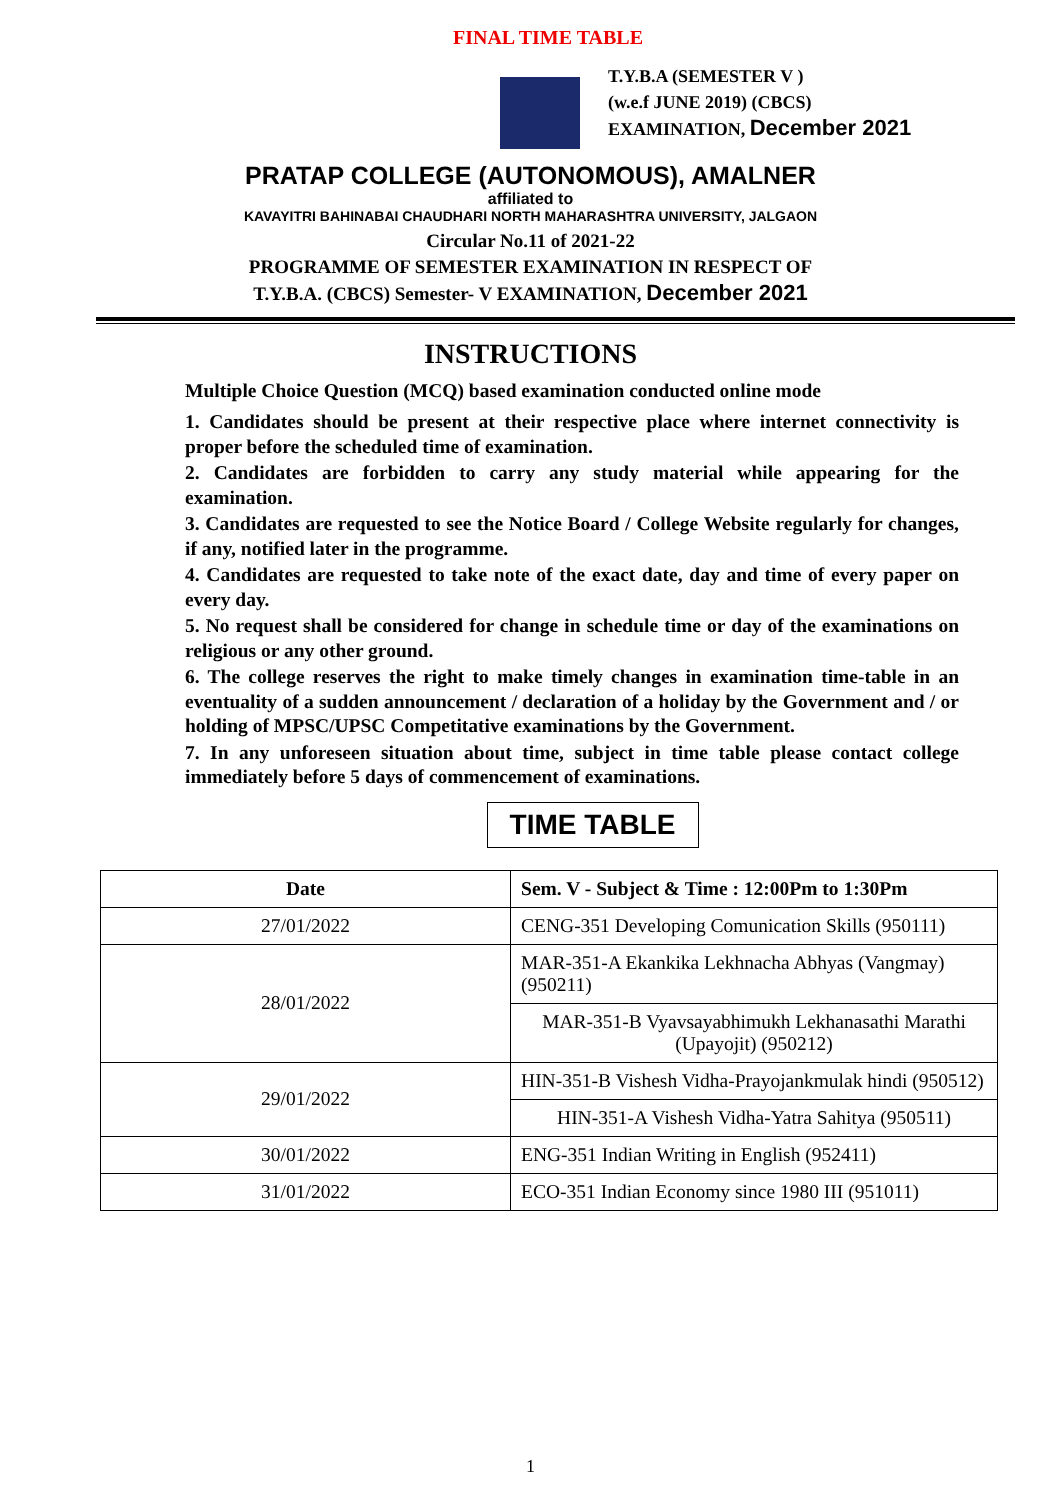FINAL TIME TABLE
T.Y.B.A (SEMESTER V )
(w.e.f JUNE 2019) (CBCS)
EXAMINATION, December 2021
PRATAP COLLEGE (AUTONOMOUS), AMALNER
affiliated to
KAVAYITRI BAHINABAI CHAUDHARI NORTH MAHARASHTRA UNIVERSITY, JALGAON
Circular No.11 of 2021-22
PROGRAMME OF SEMESTER EXAMINATION IN RESPECT OF
T.Y.B.A. (CBCS) Semester- V EXAMINATION, December 2021
INSTRUCTIONS
Multiple Choice Question (MCQ) based examination conducted online mode
1. Candidates should be present at their respective place where internet connectivity is proper before the scheduled time of examination.
2. Candidates are forbidden to carry any study material while appearing for the examination.
3. Candidates are requested to see the Notice Board / College Website regularly for changes, if any, notified later in the programme.
4. Candidates are requested to take note of the exact date, day and time of every paper on every day.
5. No request shall be considered for change in schedule time or day of the examinations on religious or any other ground.
6. The college reserves the right to make timely changes in examination time-table in an eventuality of a sudden announcement / declaration of a holiday by the Government and / or holding of MPSC/UPSC Competitative examinations by the Government.
7. In any unforeseen situation about time, subject in time table please contact college immediately before 5 days of commencement of examinations.
TIME TABLE
| Date | Sem. V - Subject & Time : 12:00Pm to 1:30Pm |
| --- | --- |
| 27/01/2022 | CENG-351 Developing Comunication Skills (950111) |
| 28/01/2022 | MAR-351-A Ekankika Lekhnacha Abhyas (Vangmay) (950211) |
| | MAR-351-B Vyavsayabhimukh Lekhanasathi Marathi (Upayojit) (950212) |
| 29/01/2022 | HIN-351-B Vishesh Vidha-Prayojankmulak hindi (950512) |
| | HIN-351-A Vishesh Vidha-Yatra Sahitya (950511) |
| 30/01/2022 | ENG-351 Indian Writing in English (952411) |
| 31/01/2022 | ECO-351 Indian Economy since 1980 III (951011) |
1